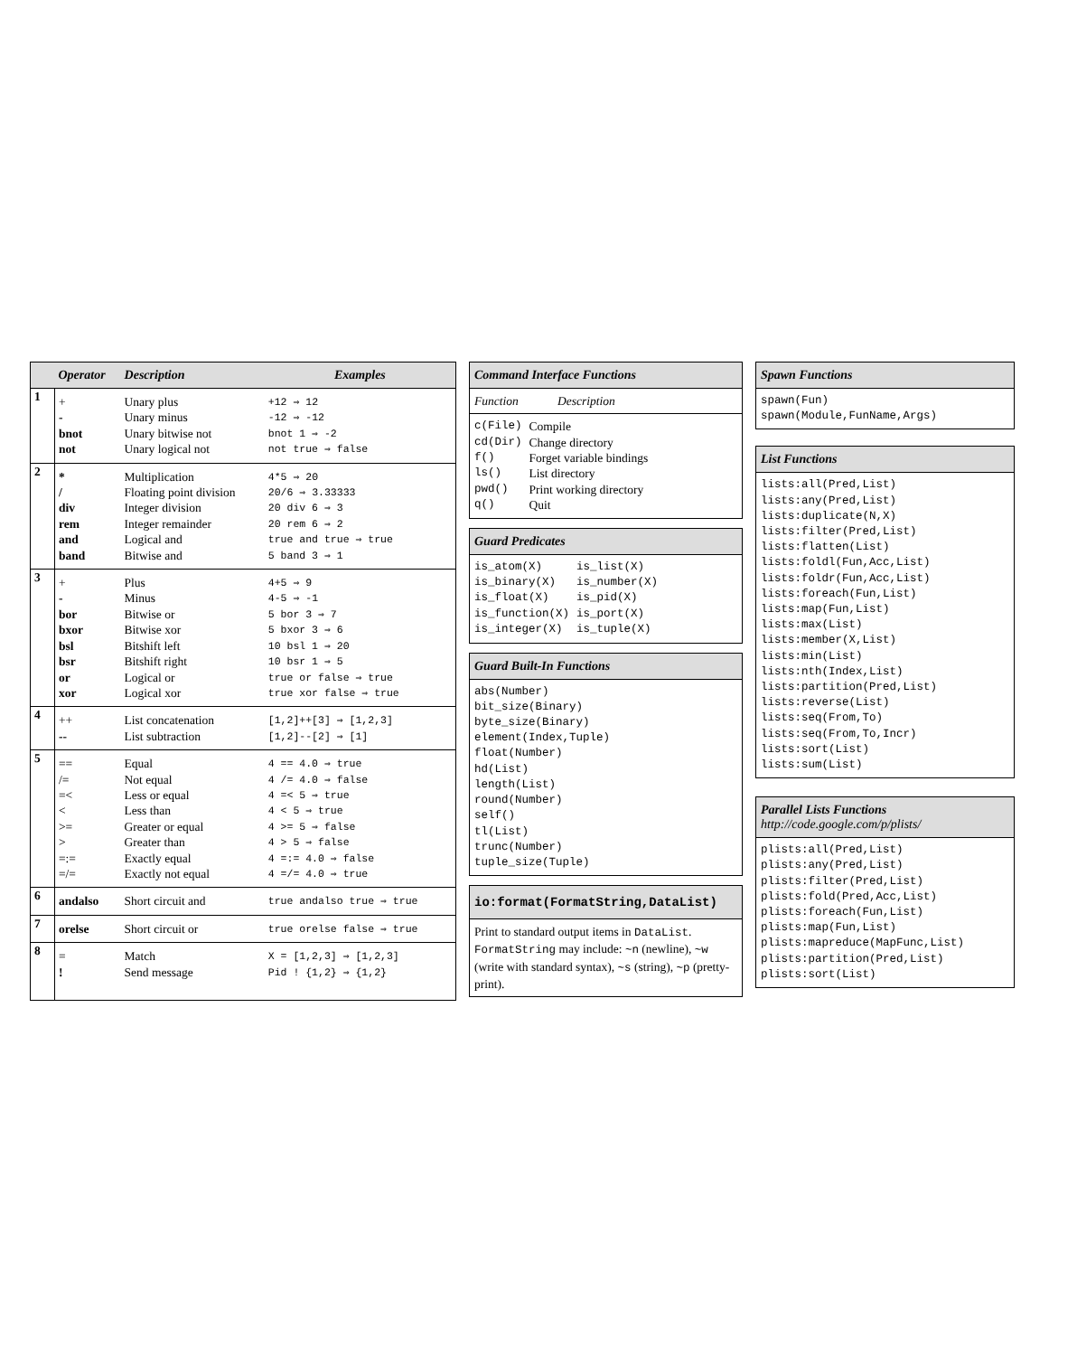| | Operator | Description | Examples |
| --- | --- | --- | --- |
| 1 | + | Unary plus | +12 ⇒ 12 |
| | - | Unary minus | -12 ⇒ -12 |
| | bnot | Unary bitwise not | bnot 1 ⇒ -2 |
| | not | Unary logical not | not true ⇒ false |
| 2 | * | Multiplication | 4*5 ⇒ 20 |
| | / | Floating point division | 20/6 ⇒ 3.33333 |
| | div | Integer division | 20 div 6 ⇒ 3 |
| | rem | Integer remainder | 20 rem 6 ⇒ 2 |
| | and | Logical and | true and true ⇒ true |
| | band | Bitwise and | 5 band 3 ⇒ 1 |
| 3 | + | Plus | 4+5 ⇒ 9 |
| | - | Minus | 4-5 ⇒ -1 |
| | bor | Bitwise or | 5 bor 3 ⇒ 7 |
| | bxor | Bitwise xor | 5 bxor 3 ⇒ 6 |
| | bsl | Bitshift left | 10 bsl 1 ⇒ 20 |
| | bsr | Bitshift right | 10 bsr 1 ⇒ 5 |
| | or | Logical or | true or false ⇒ true |
| | xor | Logical xor | true xor false ⇒ true |
| 4 | ++ | List concatenation | [1,2]++[3] ⇒ [1,2,3] |
| | -- | List subtraction | [1,2]--[2] ⇒ [1] |
| 5 | == | Equal | 4 == 4.0 ⇒ true |
| | /= | Not equal | 4 /= 4.0 ⇒ false |
| | =< | Less or equal | 4 =< 5 ⇒ true |
| | < | Less than | 4 < 5 ⇒ true |
| | >= | Greater or equal | 4 >= 5 ⇒ false |
| | > | Greater than | 4 > 5 ⇒ false |
| | =:= | Exactly equal | 4 =:= 4.0 ⇒ false |
| | =/= | Exactly not equal | 4 =/= 4.0 ⇒ true |
| 6 | andalso | Short circuit and | true andalso true ⇒ true |
| 7 | orelse | Short circuit or | true orelse false ⇒ true |
| 8 | = | Match | X = [1,2,3] ⇒ [1,2,3] |
| | ! | Send message | Pid ! {1,2} ⇒ {1,2} |
Command Interface Functions
Function Description
| c(File) | Compile |
| cd(Dir) | Change directory |
| f() | Forget variable bindings |
| ls() | List directory |
| pwd() | Print working directory |
| q() | Quit |
Guard Predicates
| is_atom(X) | is_list(X) |
| is_binary(X) | is_number(X) |
| is_float(X) | is_pid(X) |
| is_function(X) | is_port(X) |
| is_integer(X) | is_tuple(X) |
Guard Built-In Functions
abs(Number)
bit_size(Binary)
byte_size(Binary)
element(Index,Tuple)
float(Number)
hd(List)
length(List)
round(Number)
self()
tl(List)
trunc(Number)
tuple_size(Tuple)
io:format(FormatString,DataList)
Print to standard output items in DataList. FormatString may include: ~n (newline), ~w (write with standard syntax), ~s (string), ~p (pretty-print).
Spawn Functions
spawn(Fun)
spawn(Module,FunName,Args)
List Functions
lists:all(Pred,List)
lists:any(Pred,List)
lists:duplicate(N,X)
lists:filter(Pred,List)
lists:flatten(List)
lists:foldl(Fun,Acc,List)
lists:foldr(Fun,Acc,List)
lists:foreach(Fun,List)
lists:map(Fun,List)
lists:max(List)
lists:member(X,List)
lists:min(List)
lists:nth(Index,List)
lists:partition(Pred,List)
lists:reverse(List)
lists:seq(From,To)
lists:seq(From,To,Incr)
lists:sort(List)
lists:sum(List)
Parallel Lists Functions
http://code.google.com/p/plists/
plists:all(Pred,List)
plists:any(Pred,List)
plists:filter(Pred,List)
plists:fold(Pred,Acc,List)
plists:foreach(Fun,List)
plists:map(Fun,List)
plists:mapreduce(MapFunc,List)
plists:partition(Pred,List)
plists:sort(List)